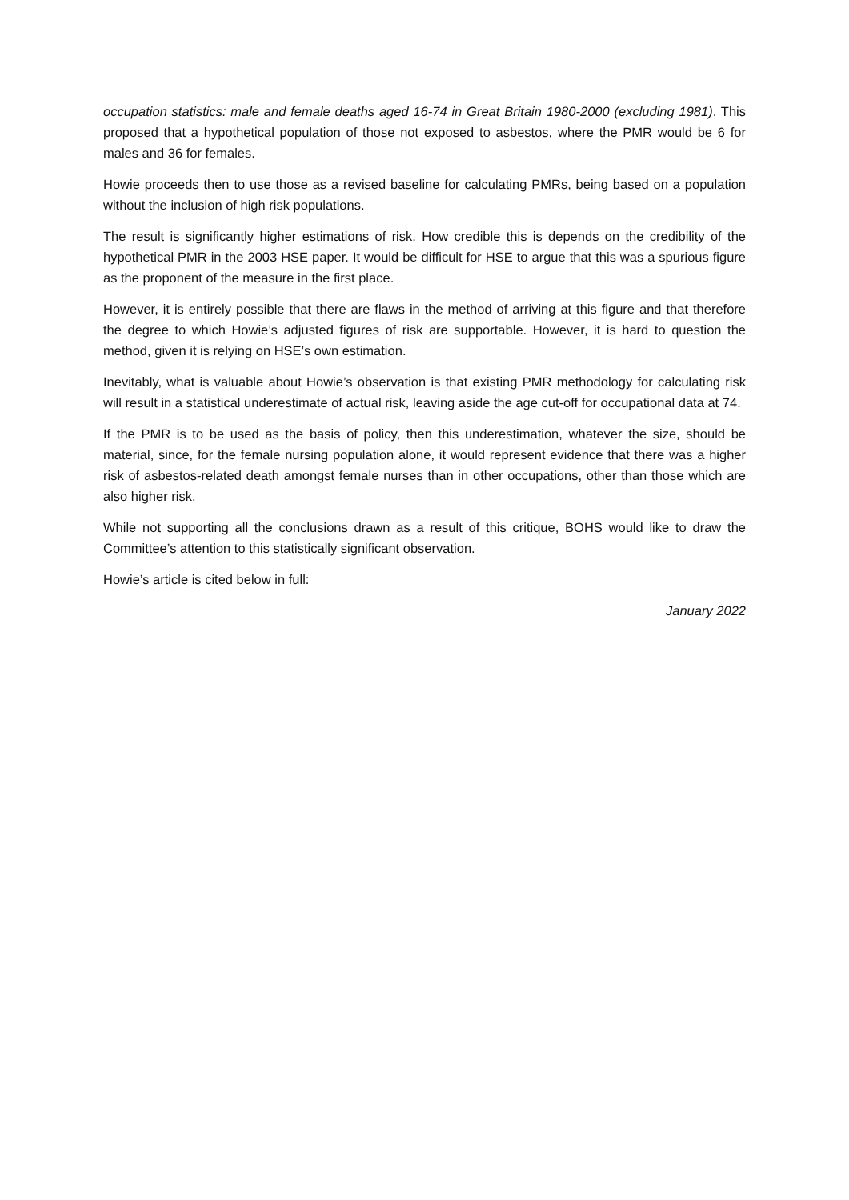occupation statistics: male and female deaths aged 16-74 in Great Britain 1980-2000 (excluding 1981). This proposed that a hypothetical population of those not exposed to asbestos, where the PMR would be 6 for males and 36 for females.
Howie proceeds then to use those as a revised baseline for calculating PMRs, being based on a population without the inclusion of high risk populations.
The result is significantly higher estimations of risk. How credible this is depends on the credibility of the hypothetical PMR in the 2003 HSE paper. It would be difficult for HSE to argue that this was a spurious figure as the proponent of the measure in the first place.
However, it is entirely possible that there are flaws in the method of arriving at this figure and that therefore the degree to which Howie’s adjusted figures of risk are supportable. However, it is hard to question the method, given it is relying on HSE’s own estimation.
Inevitably, what is valuable about Howie’s observation is that existing PMR methodology for calculating risk will result in a statistical underestimate of actual risk, leaving aside the age cut-off for occupational data at 74.
If the PMR is to be used as the basis of policy, then this underestimation, whatever the size, should be material, since, for the female nursing population alone, it would represent evidence that there was a higher risk of asbestos-related death amongst female nurses than in other occupations, other than those which are also higher risk.
While not supporting all the conclusions drawn as a result of this critique, BOHS would like to draw the Committee’s attention to this statistically significant observation.
Howie’s article is cited below in full:
January 2022